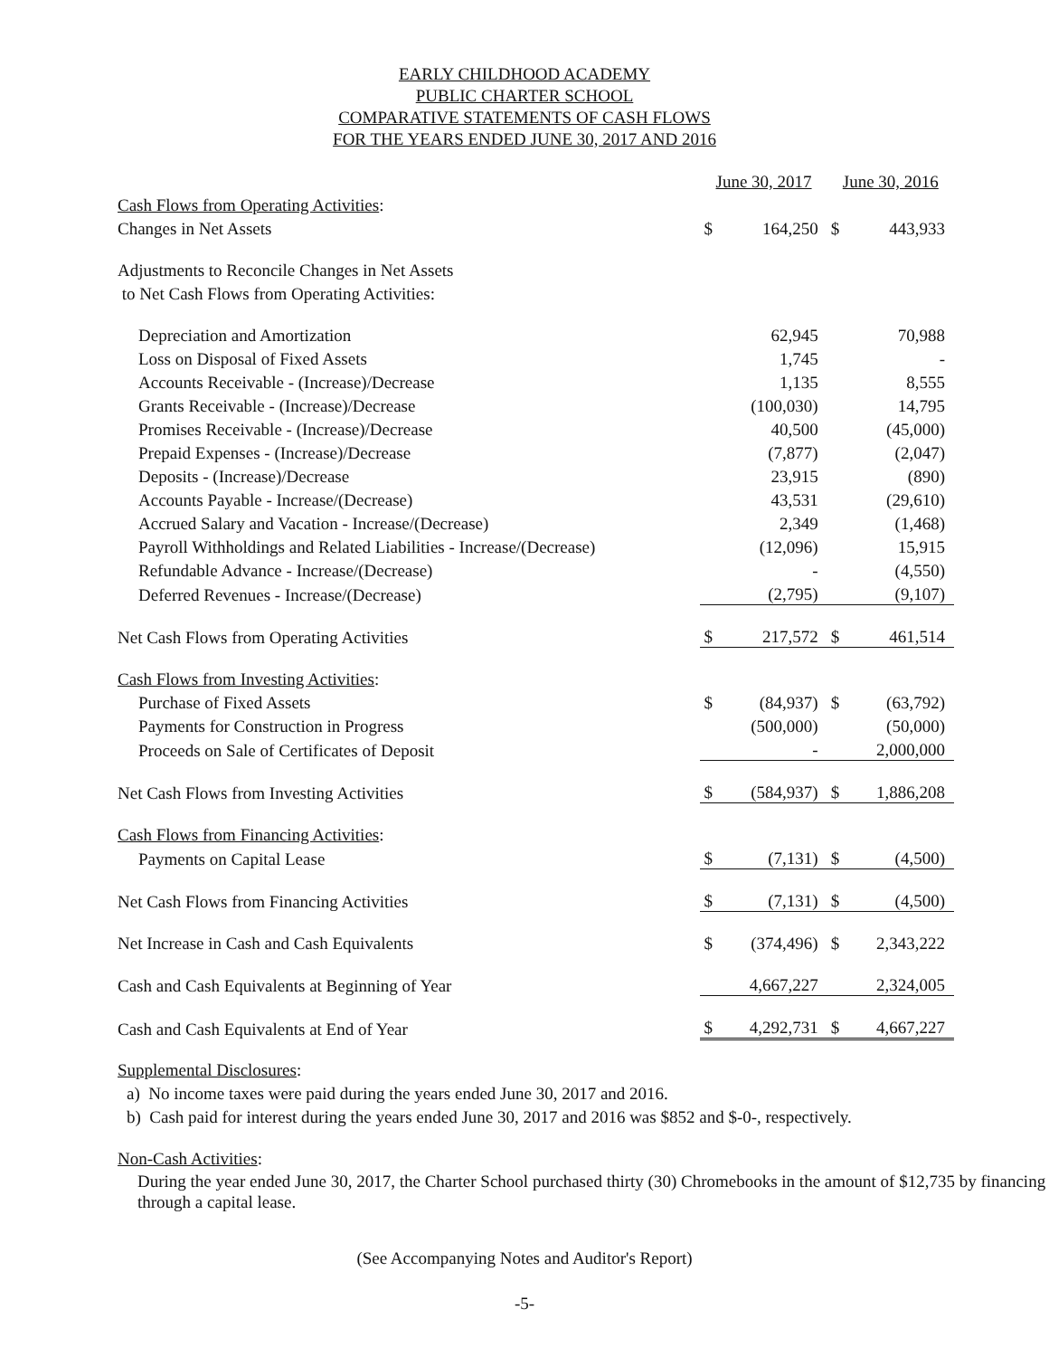EARLY CHILDHOOD ACADEMY
PUBLIC CHARTER SCHOOL
COMPARATIVE STATEMENTS OF CASH FLOWS
FOR THE YEARS ENDED JUNE 30, 2017 AND 2016
| | June 30, 2017 | | June 30, 2016 | |
| Cash Flows from Operating Activities : | | | | |
| Changes in Net Assets | $ | 164,250 | $ | 443,933 |
| Adjustments to Reconcile Changes in Net Assets | | | | |
| to Net Cash Flows from Operating Activities: | | | | |
| Depreciation and Amortization | | 62,945 | | 70,988 |
| Loss on Disposal of Fixed Assets | | 1,745 | | - |
| Accounts Receivable - (Increase)/Decrease | | 1,135 | | 8,555 |
| Grants Receivable - (Increase)/Decrease | | (100,030) | | 14,795 |
| Promises Receivable - (Increase)/Decrease | | 40,500 | | (45,000) |
| Prepaid Expenses - (Increase)/Decrease | | (7,877) | | (2,047) |
| Deposits - (Increase)/Decrease | | 23,915 | | (890) |
| Accounts Payable - Increase/(Decrease) | | 43,531 | | (29,610) |
| Accrued Salary and Vacation - Increase/(Decrease) | | 2,349 | | (1,468) |
| Payroll Withholdings and Related Liabilities - Increase/(Decrease) | | (12,096) | | 15,915 |
| Refundable Advance - Increase/(Decrease) | | - | | (4,550) |
| Deferred Revenues - Increase/(Decrease) | | (2,795) | | (9,107) |
| Net Cash Flows from Operating Activities | $ | 217,572 | $ | 461,514 |
| Cash Flows from Investing Activities : | | | | |
| Purchase of Fixed Assets | $ | (84,937) | $ | (63,792) |
| Payments for Construction in Progress | | (500,000) | | (50,000) |
| Proceeds on Sale of Certificates of Deposit | | - | | 2,000,000 |
| Net Cash Flows from Investing Activities | $ | (584,937) | $ | 1,886,208 |
| Cash Flows from Financing Activities : | | | | |
| Payments on Capital Lease | $ | (7,131) | $ | (4,500) |
| Net Cash Flows from Financing Activities | $ | (7,131) | $ | (4,500) |
| Net Increase in Cash and Cash Equivalents | $ | (374,496) | $ | 2,343,222 |
| Cash and Cash Equivalents at Beginning of Year | | 4,667,227 | | 2,324,005 |
| Cash and Cash Equivalents at End of Year | $ | 4,292,731 | $ | 4,667,227 |
Supplemental Disclosures:
a) No income taxes were paid during the years ended June 30, 2017 and 2016.
b) Cash paid for interest during the years ended June 30, 2017 and 2016 was $852 and $-0-, respectively.
Non-Cash Activities:
During the year ended June 30, 2017, the Charter School purchased thirty (30) Chromebooks in the amount of $12,735 by financing through a capital lease.
(See Accompanying Notes and Auditor's Report)
-5-